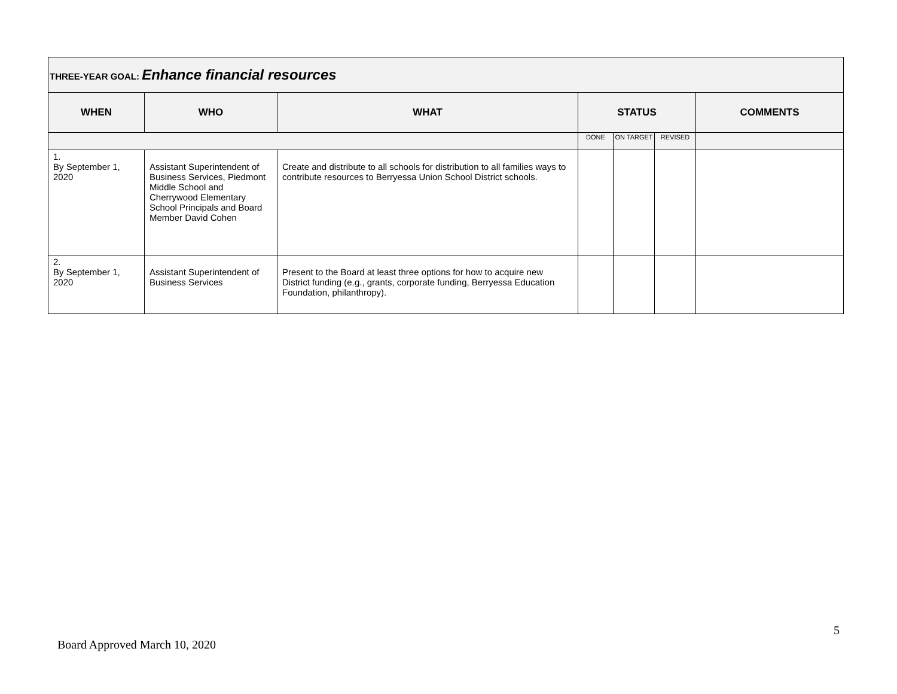| THREE-YEAR GOAL: Enhance financial resources | | | | | | |
| --- | --- | --- | --- | --- | --- | --- |
| WHEN | WHO | WHAT | STATUS | | | COMMENTS |
| | | | DONE | ON TARGET | REVISED | |
| 1. By September 1, 2020 | Assistant Superintendent of Business Services, Piedmont Middle School and Cherrywood Elementary School Principals and Board Member David Cohen | Create and distribute to all schools for distribution to all families ways to contribute resources to Berryessa Union School District schools. | | | | |
| 2. By September 1, 2020 | Assistant Superintendent of Business Services | Present to the Board at least three options for how to acquire new District funding (e.g., grants, corporate funding, Berryessa Education Foundation, philanthropy). | | | | |
5
Board Approved March 10, 2020